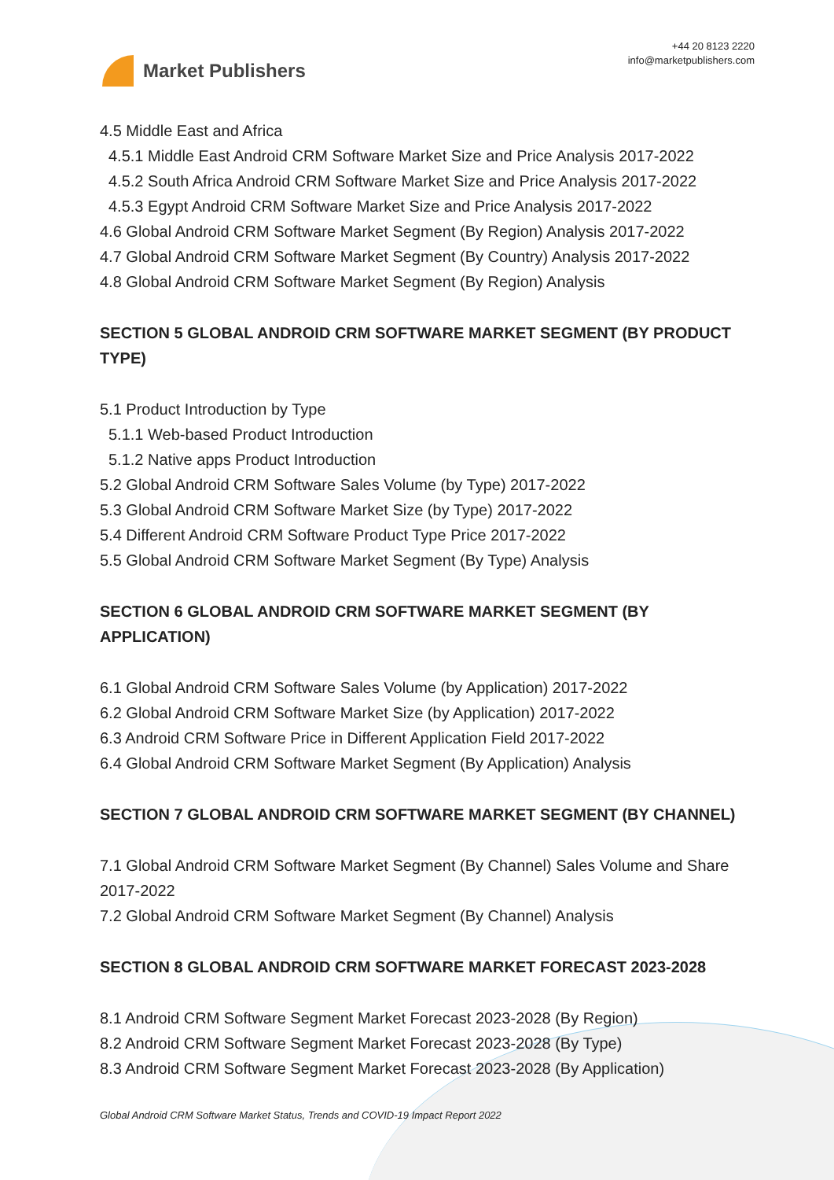Market Publishers
+44 20 8123 2220
info@marketpublishers.com
4.5 Middle East and Africa
4.5.1 Middle East Android CRM Software Market Size and Price Analysis 2017-2022
4.5.2 South Africa Android CRM Software Market Size and Price Analysis 2017-2022
4.5.3 Egypt Android CRM Software Market Size and Price Analysis 2017-2022
4.6 Global Android CRM Software Market Segment (By Region) Analysis 2017-2022
4.7 Global Android CRM Software Market Segment (By Country) Analysis 2017-2022
4.8 Global Android CRM Software Market Segment (By Region) Analysis
SECTION 5 GLOBAL ANDROID CRM SOFTWARE MARKET SEGMENT (BY PRODUCT TYPE)
5.1 Product Introduction by Type
5.1.1 Web-based Product Introduction
5.1.2 Native apps Product Introduction
5.2 Global Android CRM Software Sales Volume (by Type) 2017-2022
5.3 Global Android CRM Software Market Size (by Type) 2017-2022
5.4 Different Android CRM Software Product Type Price 2017-2022
5.5 Global Android CRM Software Market Segment (By Type) Analysis
SECTION 6 GLOBAL ANDROID CRM SOFTWARE MARKET SEGMENT (BY APPLICATION)
6.1 Global Android CRM Software Sales Volume (by Application) 2017-2022
6.2 Global Android CRM Software Market Size (by Application) 2017-2022
6.3 Android CRM Software Price in Different Application Field 2017-2022
6.4 Global Android CRM Software Market Segment (By Application) Analysis
SECTION 7 GLOBAL ANDROID CRM SOFTWARE MARKET SEGMENT (BY CHANNEL)
7.1 Global Android CRM Software Market Segment (By Channel) Sales Volume and Share 2017-2022
7.2 Global Android CRM Software Market Segment (By Channel) Analysis
SECTION 8 GLOBAL ANDROID CRM SOFTWARE MARKET FORECAST 2023-2028
8.1 Android CRM Software Segment Market Forecast 2023-2028 (By Region)
8.2 Android CRM Software Segment Market Forecast 2023-2028 (By Type)
8.3 Android CRM Software Segment Market Forecast 2023-2028 (By Application)
Global Android CRM Software Market Status, Trends and COVID-19 Impact Report 2022